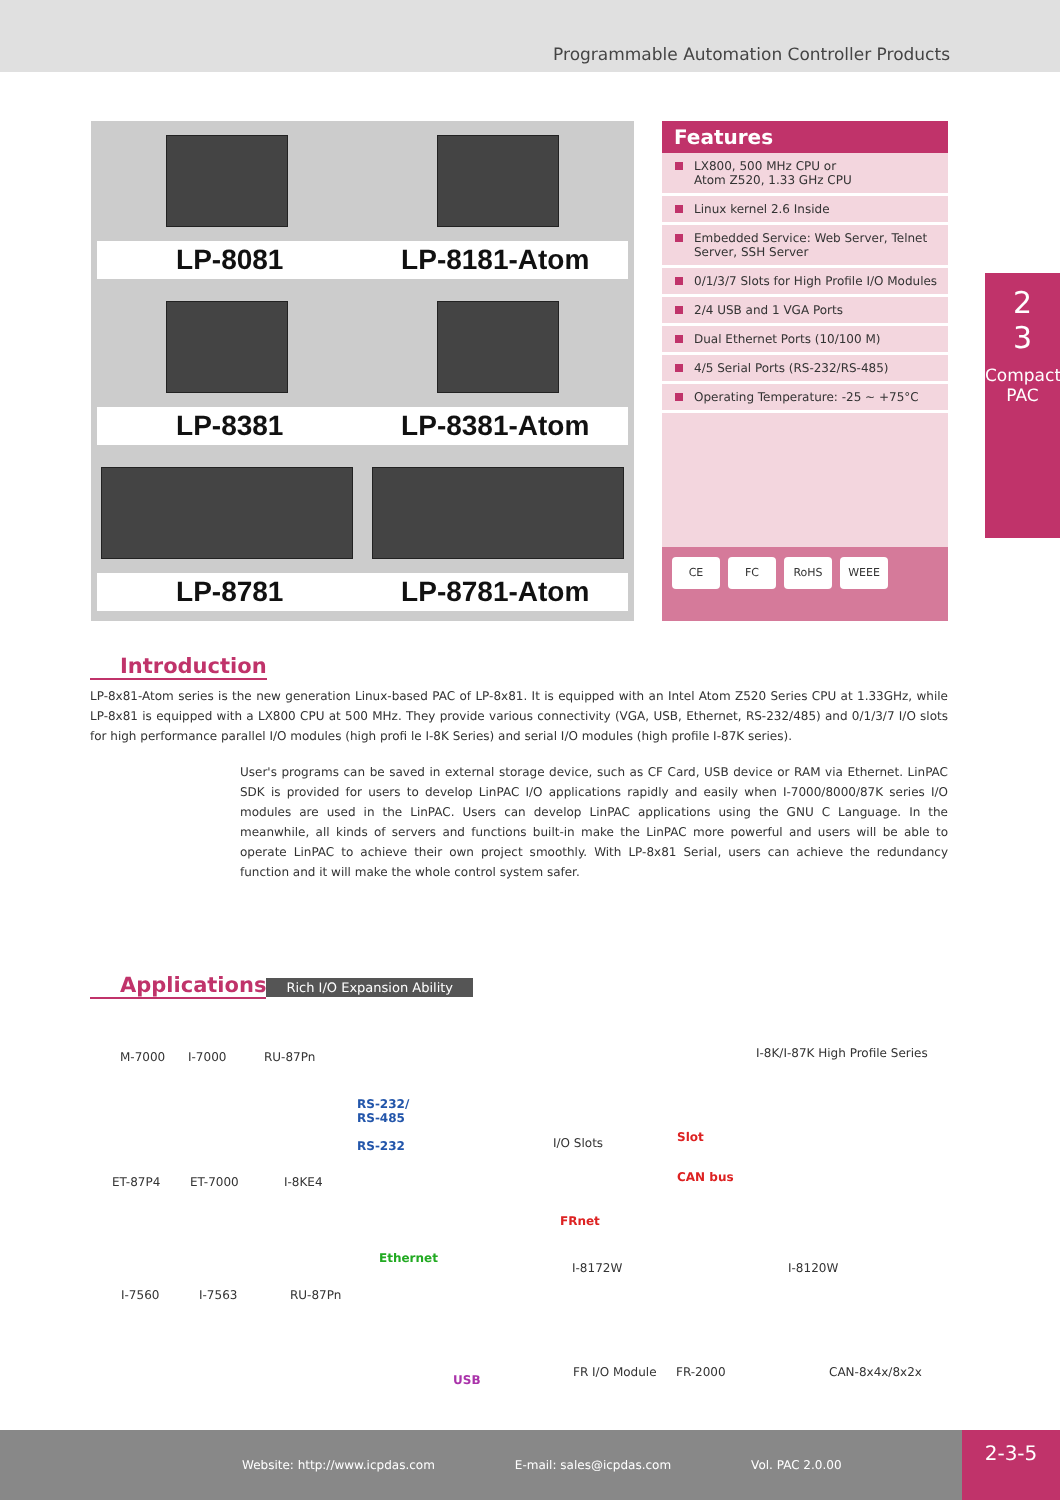Programmable Automation Controller Products
LP-8081 LP-8181-Atom
LP-8381 LP-8381-Atom
LP-8781 LP-8781-Atom
Features
LX800, 500 MHz CPU or
Atom Z520, 1.33 GHz CPU
Linux kernel 2.6 Inside
Embedded Service: Web Server, Telnet Server, SSH Server
0/1/3/7 Slots for High Profile I/O Modules
2/4 USB and 1 VGA Ports
Dual Ethernet Ports (10/100 M)
4/5 Serial Ports (RS-232/RS-485)
Operating Temperature: -25 ~ +75°C
CE FC RoHS WEEE
2
3
Compact PAC
Introduction
LP-8x81-Atom series is the new generation Linux-based PAC of LP-8x81. It is equipped with an Intel Atom Z520 Series CPU at 1.33GHz, while LP-8x81 is equipped with a LX800 CPU at 500 MHz. They provide various connectivity (VGA, USB, Ethernet, RS-232/485) and 0/1/3/7 I/O slots for high performance parallel I/O modules (high profi le I-8K Series) and serial I/O modules (high profile I-87K series).
User's programs can be saved in external storage device, such as CF Card, USB device or RAM via Ethernet. LinPAC SDK is provided for users to develop LinPAC I/O applications rapidly and easily when I-7000/8000/87K series I/O modules are used in the LinPAC. Users can develop LinPAC applications using the GNU C Language. In the meanwhile, all kinds of servers and functions built-in make the LinPAC more powerful and users will be able to operate LinPAC to achieve their own project smoothly. With LP-8x81 Serial, users can achieve the redundancy function and it will make the whole control system safer.
Applications
Rich I/O Expansion Ability
M-7000 I-7000 RU-87Pn I-8K/I-87K High Profile Series
RS-232/
RS-485
RS-232 I/O Slots Slot
ET-87P4 ET-7000 I-8KE4 CAN bus
FRnet
Ethernet
I-8172W I-8120W
I-7560 I-7563 RU-87Pn
FR I/O Module FR-2000 CAN-8x4x/8x2x
USB
Website: http://www.icpdas.com E-mail: sales@icpdas.com Vol. PAC 2.0.00
2-3-5